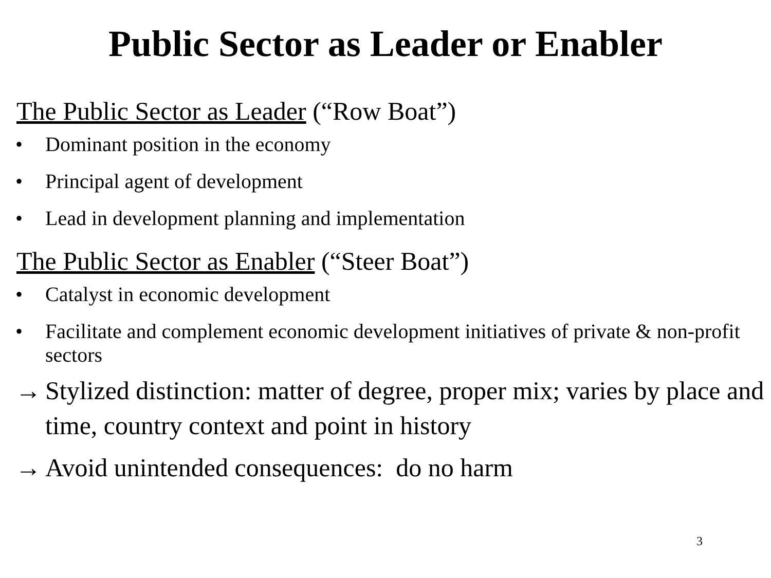Public Sector as Leader or Enabler
The Public Sector as Leader (“Row Boat”)
• Dominant position in the economy
• Principal agent of development
• Lead in development planning and implementation
The Public Sector as Enabler (“Steer Boat”)
• Catalyst in economic development
• Facilitate and complement economic development initiatives of private & non-profit sectors
→ Stylized distinction: matter of degree, proper mix; varies by place and time, country context and point in history
→ Avoid unintended consequences: do no harm
3